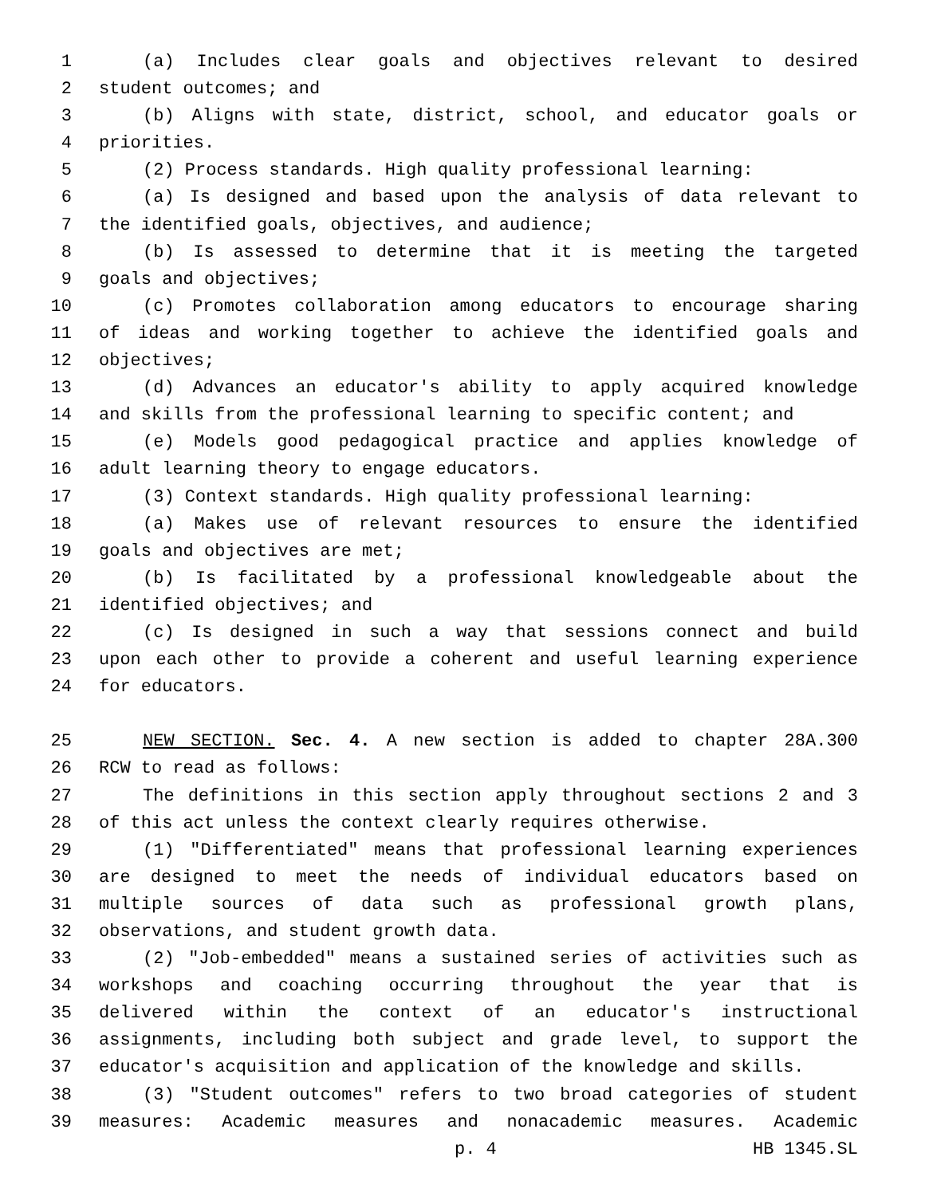1 (a) Includes clear goals and objectives relevant to desired
2 student outcomes; and
3 (b) Aligns with state, district, school, and educator goals or
4 priorities.
5 (2) Process standards. High quality professional learning:
6 (a) Is designed and based upon the analysis of data relevant to
7 the identified goals, objectives, and audience;
8 (b) Is assessed to determine that it is meeting the targeted
9 goals and objectives;
10 (c) Promotes collaboration among educators to encourage sharing
11 of ideas and working together to achieve the identified goals and
12 objectives;
13 (d) Advances an educator's ability to apply acquired knowledge
14 and skills from the professional learning to specific content; and
15 (e) Models good pedagogical practice and applies knowledge of
16 adult learning theory to engage educators.
17 (3) Context standards. High quality professional learning:
18 (a) Makes use of relevant resources to ensure the identified
19 goals and objectives are met;
20 (b) Is facilitated by a professional knowledgeable about the
21 identified objectives; and
22 (c) Is designed in such a way that sessions connect and build
23 upon each other to provide a coherent and useful learning experience
24 for educators.
25 NEW SECTION. Sec. 4. A new section is added to chapter 28A.300
26 RCW to read as follows:
27 The definitions in this section apply throughout sections 2 and 3
28 of this act unless the context clearly requires otherwise.
29 (1) "Differentiated" means that professional learning experiences
30 are designed to meet the needs of individual educators based on
31 multiple sources of data such as professional growth plans,
32 observations, and student growth data.
33 (2) "Job-embedded" means a sustained series of activities such as
34 workshops and coaching occurring throughout the year that is
35 delivered within the context of an educator's instructional
36 assignments, including both subject and grade level, to support the
37 educator's acquisition and application of the knowledge and skills.
38 (3) "Student outcomes" refers to two broad categories of student
39 measures: Academic measures and nonacademic measures. Academic
p. 4 HB 1345.SL